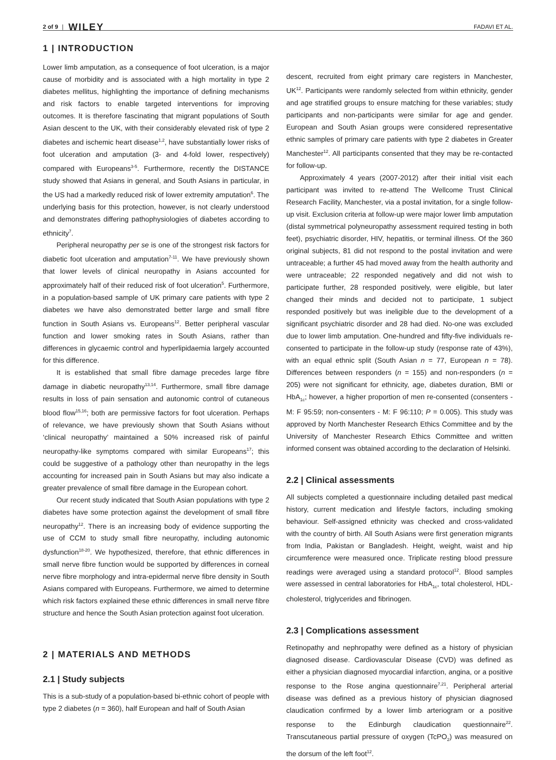2 of 9 | WILEY FADAVI ET AL.
1 | INTRODUCTION
Lower limb amputation, as a consequence of foot ulceration, is a major cause of morbidity and is associated with a high mortality in type 2 diabetes mellitus, highlighting the importance of defining mechanisms and risk factors to enable targeted interventions for improving outcomes. It is therefore fascinating that migrant populations of South Asian descent to the UK, with their considerably elevated risk of type 2 diabetes and ischemic heart disease<sup>1,2</sup>, have substantially lower risks of foot ulceration and amputation (3- and 4-fold lower, respectively) compared with Europeans<sup>3-5</sup>. Furthermore, recently the DISTANCE study showed that Asians in general, and South Asians in particular, in the US had a markedly reduced risk of lower extremity amputation<sup>6</sup>. The underlying basis for this protection, however, is not clearly understood and demonstrates differing pathophysiologies of diabetes according to ethnicity<sup>7</sup>.
Peripheral neuropathy per se is one of the strongest risk factors for diabetic foot ulceration and amputation<sup>7-11</sup>. We have previously shown that lower levels of clinical neuropathy in Asians accounted for approximately half of their reduced risk of foot ulceration<sup>5</sup>. Furthermore, in a population-based sample of UK primary care patients with type 2 diabetes we have also demonstrated better large and small fibre function in South Asians vs. Europeans<sup>12</sup>. Better peripheral vascular function and lower smoking rates in South Asians, rather than differences in glycaemic control and hyperlipidaemia largely accounted for this difference.
It is established that small fibre damage precedes large fibre damage in diabetic neuropathy<sup>13,14</sup>. Furthermore, small fibre damage results in loss of pain sensation and autonomic control of cutaneous blood flow<sup>15,16</sup>; both are permissive factors for foot ulceration. Perhaps of relevance, we have previously shown that South Asians without ‘clinical neuropathy’ maintained a 50% increased risk of painful neuropathy-like symptoms compared with similar Europeans<sup>17</sup>; this could be suggestive of a pathology other than neuropathy in the legs accounting for increased pain in South Asians but may also indicate a greater prevalence of small fibre damage in the European cohort.
Our recent study indicated that South Asian populations with type 2 diabetes have some protection against the development of small fibre neuropathy<sup>12</sup>. There is an increasing body of evidence supporting the use of CCM to study small fibre neuropathy, including autonomic dysfunction<sup>18-20</sup>. We hypothesized, therefore, that ethnic differences in small nerve fibre function would be supported by differences in corneal nerve fibre morphology and intra-epidermal nerve fibre density in South Asians compared with Europeans. Furthermore, we aimed to determine which risk factors explained these ethnic differences in small nerve fibre structure and hence the South Asian protection against foot ulceration.
2 | MATERIALS AND METHODS
2.1 | Study subjects
This is a sub-study of a population-based bi-ethnic cohort of people with type 2 diabetes (n = 360), half European and half of South Asian
descent, recruited from eight primary care registers in Manchester, UK<sup>12</sup>. Participants were randomly selected from within ethnicity, gender and age stratified groups to ensure matching for these variables; study participants and non-participants were similar for age and gender. European and South Asian groups were considered representative ethnic samples of primary care patients with type 2 diabetes in Greater Manchester<sup>12</sup>. All participants consented that they may be re-contacted for follow-up.
Approximately 4 years (2007-2012) after their initial visit each participant was invited to re-attend The Wellcome Trust Clinical Research Facility, Manchester, via a postal invitation, for a single follow-up visit. Exclusion criteria at follow-up were major lower limb amputation (distal symmetrical polyneuropathy assessment required testing in both feet), psychiatric disorder, HIV, hepatitis, or terminal illness. Of the 360 original subjects, 81 did not respond to the postal invitation and were untraceable; a further 45 had moved away from the health authority and were untraceable; 22 responded negatively and did not wish to participate further, 28 responded positively, were eligible, but later changed their minds and decided not to participate, 1 subject responded positively but was ineligible due to the development of a significant psychiatric disorder and 28 had died. No-one was excluded due to lower limb amputation. One-hundred and fifty-five individuals re-consented to participate in the follow-up study (response rate of 43%), with an equal ethnic split (South Asian n = 77, European n = 78). Differences between responders (n = 155) and non-responders (n = 205) were not significant for ethnicity, age, diabetes duration, BMI or HbA<sub>1c</sub>; however, a higher proportion of men re-consented (consenters - M: F 95:59; non-consenters - M: F 96:110; P = 0.005). This study was approved by North Manchester Research Ethics Committee and by the University of Manchester Research Ethics Committee and written informed consent was obtained according to the declaration of Helsinki.
2.2 | Clinical assessments
All subjects completed a questionnaire including detailed past medical history, current medication and lifestyle factors, including smoking behaviour. Self-assigned ethnicity was checked and cross-validated with the country of birth. All South Asians were first generation migrants from India, Pakistan or Bangladesh. Height, weight, waist and hip circumference were measured once. Triplicate resting blood pressure readings were averaged using a standard protocol<sup>12</sup>. Blood samples were assessed in central laboratories for HbA<sub>1c</sub>, total cholesterol, HDL-cholesterol, triglycerides and fibrinogen.
2.3 | Complications assessment
Retinopathy and nephropathy were defined as a history of physician diagnosed disease. Cardiovascular Disease (CVD) was defined as either a physician diagnosed myocardial infarction, angina, or a positive response to the Rose angina questionnaire<sup>7,21</sup>. Peripheral arterial disease was defined as a previous history of physician diagnosed claudication confirmed by a lower limb arteriogram or a positive response to the Edinburgh claudication questionnaire<sup>22</sup>. Transcutaneous partial pressure of oxygen (TcPO<sub>2</sub>) was measured on the dorsum of the left foot<sup>12</sup>.